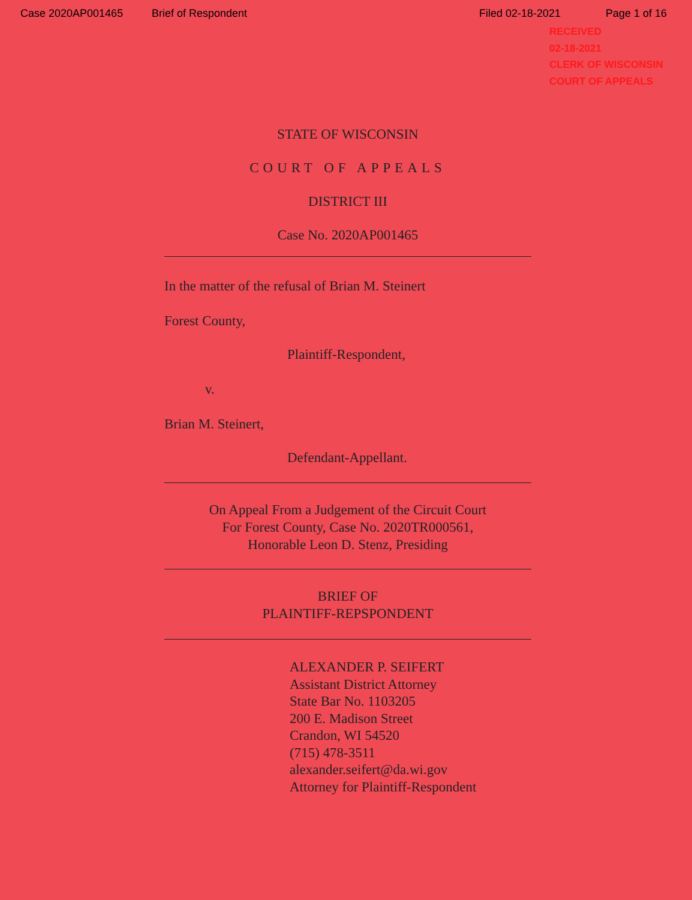Case 2020AP001465 Brief of Respondent Filed 02-18-2021 Page 1 of 16
RECEIVED
02-18-2021
CLERK OF WISCONSIN
COURT OF APPEALS
STATE OF WISCONSIN
COURT OF APPEALS
DISTRICT III
Case No. 2020AP001465
In the matter of the refusal of Brian M. Steinert
Forest County,
Plaintiff-Respondent,
v.
Brian M. Steinert,
Defendant-Appellant.
On Appeal From a Judgement of the Circuit Court
For Forest County, Case No. 2020TR000561,
Honorable Leon D. Stenz, Presiding
BRIEF OF
PLAINTIFF-REPSPONDENT
ALEXANDER P. SEIFERT
Assistant District Attorney
State Bar No. 1103205
200 E. Madison Street
Crandon, WI 54520
(715) 478-3511
alexander.seifert@da.wi.gov
Attorney for Plaintiff-Respondent